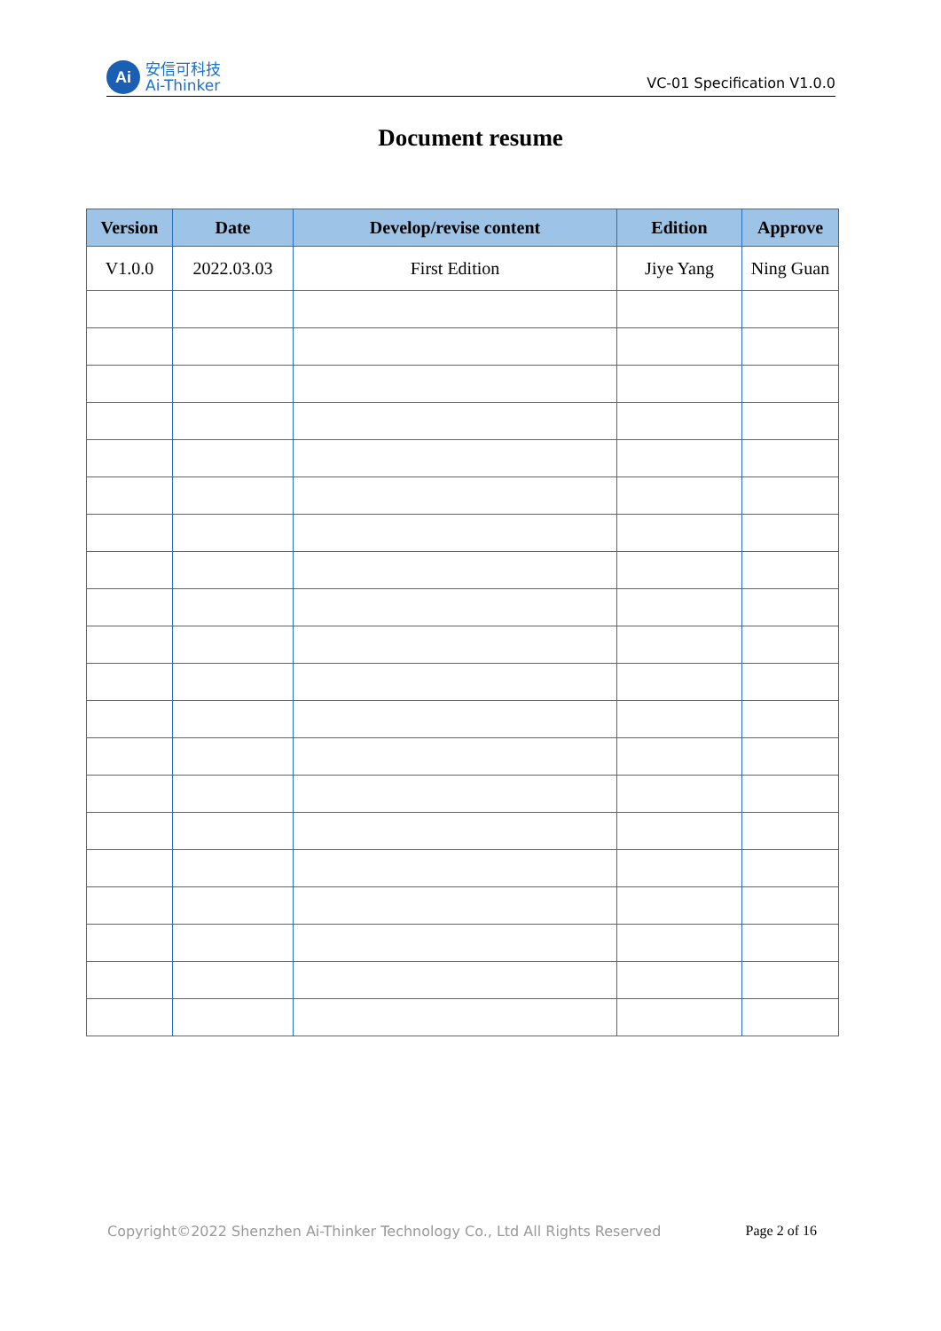Ai
安信可科技
Ai-Thinker
VC-01 Specification V1.0.0
Document resume
| Version | Date | Develop/revise content | Edition | Approve |
| --- | --- | --- | --- | --- |
| V1.0.0 | 2022.03.03 | First Edition | Jiye Yang | Ning Guan |
Copyright©2022 Shenzhen Ai-Thinker Technology Co., Ltd All Rights Reserved Page 2 of 16